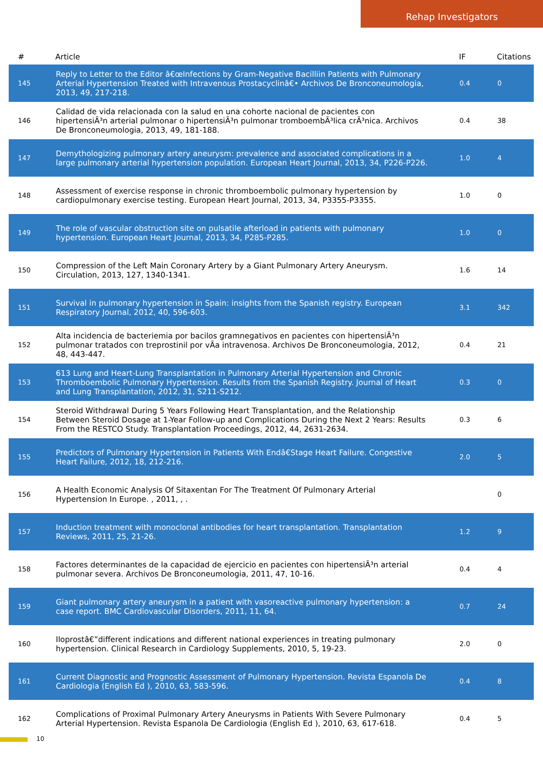Rehap Investigators
| # | Article | IF | Citations |
| --- | --- | --- | --- |
| 145 | Reply to Letter to the Editor â€œInfections by Gram-Negative Bacilliin Patients with Pulmonary Arterial Hypertension Treated with Intravenous Prostacyclinâ€• Archivos De Bronconeumologia, 2013, 49, 217-218. | 0.4 | 0 |
| 146 | Calidad de vida relacionada con la salud en una cohorte nacional de pacientes con hipertensiÃ³n arterial pulmonar o hipertensiÃ³n pulmonar tromboembÃ³lica crÃ³nica. Archivos De Bronconeumologia, 2013, 49, 181-188. | 0.4 | 38 |
| 147 | Demythologizing pulmonary artery aneurysm: prevalence and associated complications in a large pulmonary arterial hypertension population. European Heart Journal, 2013, 34, P226-P226. | 1.0 | 4 |
| 148 | Assessment of exercise response in chronic thromboembolic pulmonary hypertension by cardiopulmonary exercise testing. European Heart Journal, 2013, 34, P3355-P3355. | 1.0 | 0 |
| 149 | The role of vascular obstruction site on pulsatile afterload in patients with pulmonary hypertension. European Heart Journal, 2013, 34, P285-P285. | 1.0 | 0 |
| 150 | Compression of the Left Main Coronary Artery by a Giant Pulmonary Artery Aneurysm. Circulation, 2013, 127, 1340-1341. | 1.6 | 14 |
| 151 | Survival in pulmonary hypertension in Spain: insights from the Spanish registry. European Respiratory Journal, 2012, 40, 596-603. | 3.1 | 342 |
| 152 | Alta incidencia de bacteriemia por bacilos gramnegativos en pacientes con hipertensiÃ³n pulmonar tratados con treprostinil por vÃa intravenosa. Archivos De Bronconeumologia, 2012, 48, 443-447. | 0.4 | 21 |
| 153 | 613 Lung and Heart-Lung Transplantation in Pulmonary Arterial Hypertension and Chronic Thromboembolic Pulmonary Hypertension. Results from the Spanish Registry. Journal of Heart and Lung Transplantation, 2012, 31, S211-S212. | 0.3 | 0 |
| 154 | Steroid Withdrawal During 5 Years Following Heart Transplantation, and the Relationship Between Steroid Dosage at 1-Year Follow-up and Complications During the Next 2 Years: Results From the RESTCO Study. Transplantation Proceedings, 2012, 44, 2631-2634. | 0.3 | 6 |
| 155 | Predictors of Pulmonary Hypertension in Patients With Endâ€Stage Heart Failure. Congestive Heart Failure, 2012, 18, 212-216. | 2.0 | 5 |
| 156 | A Health Economic Analysis Of Sitaxentan For The Treatment Of Pulmonary Arterial Hypertension In Europe. , 2011, , . | | 0 |
| 157 | Induction treatment with monoclonal antibodies for heart transplantation. Transplantation Reviews, 2011, 25, 21-26. | 1.2 | 9 |
| 158 | Factores determinantes de la capacidad de ejercicio en pacientes con hipertensiÃ³n arterial pulmonar severa. Archivos De Bronconeumologia, 2011, 47, 10-16. | 0.4 | 4 |
| 159 | Giant pulmonary artery aneurysm in a patient with vasoreactive pulmonary hypertension: a case report. BMC Cardiovascular Disorders, 2011, 11, 64. | 0.7 | 24 |
| 160 | Iloprostâ€”different indications and different national experiences in treating pulmonary hypertension. Clinical Research in Cardiology Supplements, 2010, 5, 19-23. | 2.0 | 0 |
| 161 | Current Diagnostic and Prognostic Assessment of Pulmonary Hypertension. Revista Espanola De Cardiologia (English Ed ), 2010, 63, 583-596. | 0.4 | 8 |
| 162 | Complications of Proximal Pulmonary Artery Aneurysms in Patients With Severe Pulmonary Arterial Hypertension. Revista Espanola De Cardiologia (English Ed ), 2010, 63, 617-618. | 0.4 | 5 |
10